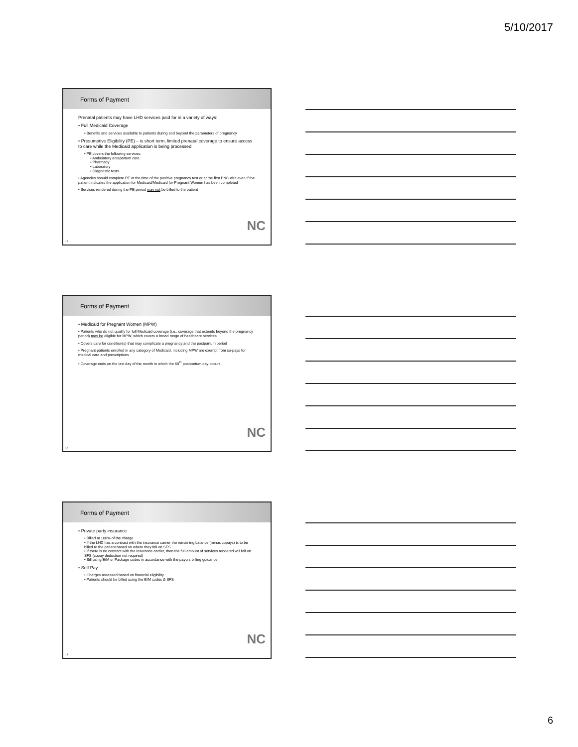5/10/2017
Forms of Payment
Prenatal patients may have LHD services paid for in a variety of ways:
• Full Medicaid Coverage
• Benefits and services available to patients during and beyond the parameters of pregnancy
• Presumptive Eligibility (PE) – is short term, limited prenatal coverage to ensure access to care while the Medicaid application is being processed
• PE covers the following services:
• Ambulatory antepartum care
• Pharmacy
• Laboratory
• Diagnostic tests
• Agencies should complete PE at the time of the positive pregnancy test or at the first PNC visit even if the patient indicates the application for Medicaid/Medicaid for Pregnant Women has been completed
• Services rendered during the PE period may not be billed to the patient
NC
16
Forms of Payment
• Medicaid for Pregnant Women (MPW)
• Patients who do not qualify for full Medicaid coverage (i.e., coverage that extends beyond the pregnancy period) may be eligible for MPW, which covers a broad range of healthcare services
• Covers care for condition(s) that may complicate a pregnancy and the postpartum period
• Pregnant patients enrolled in any category of Medicaid, including MPW are exempt from co-pays for medical care and prescriptions
• Coverage ends on the last day of the month in which the 60<sup>th</sup> postpartum day occurs
NC
17
Forms of Payment
• Private party insurance
• Billed at 100% of the charge
• If the LHD has a contract with the insurance carrier the remaining balance (minus copays) is to be billed to the patient based on where they fall on SFS
• If there is no contract with the insurance carrier, then the full amount of services rendered will fall on SFS (copay deduction not required)
• Bill using E/M or Package codes in accordance with the payors billing guidance
• Self Pay
• Charges assessed based on financial eligibility
• Patients should be billed using the E/M codes & SFS
NC
18
6